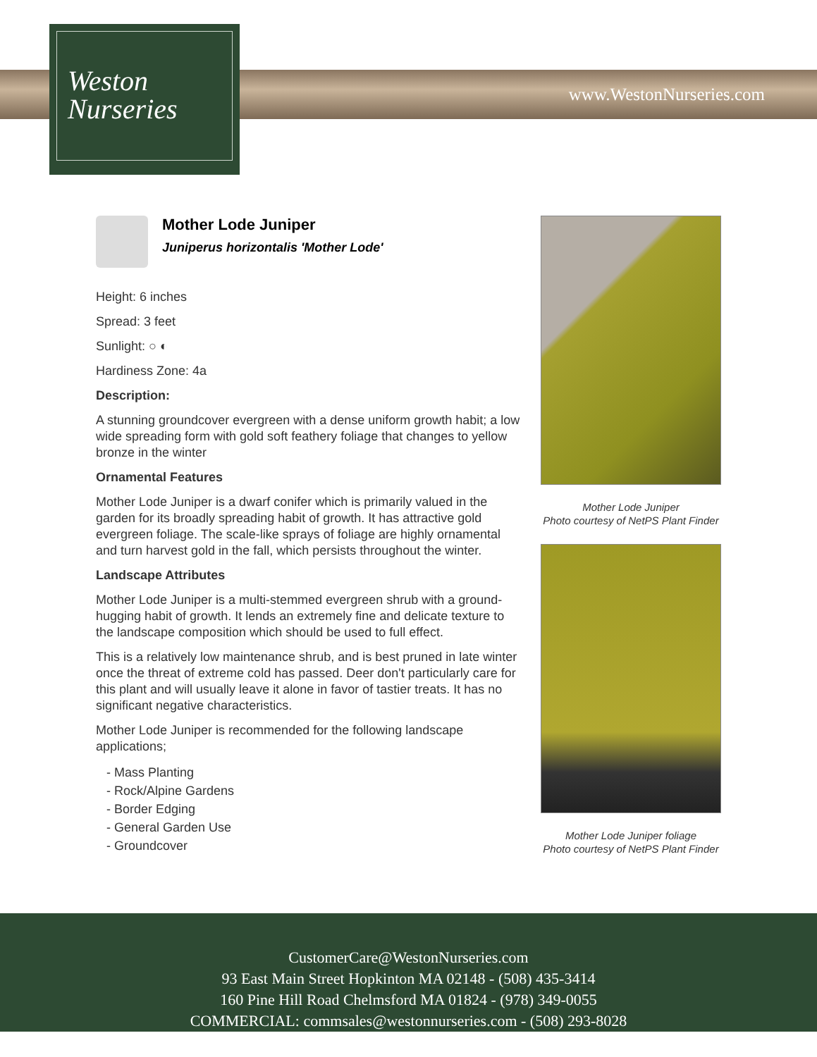Weston
Nurseries
www.WestonNurseries.com
Mother Lode Juniper
Juniperus horizontalis 'Mother Lode'
Height: 6 inches
Spread: 3 feet
Sunlight: ○ ◐
Hardiness Zone: 4a
Description:
A stunning groundcover evergreen with a dense uniform growth habit; a low wide spreading form with gold soft feathery foliage that changes to yellow bronze in the winter
Ornamental Features
Mother Lode Juniper is a dwarf conifer which is primarily valued in the garden for its broadly spreading habit of growth. It has attractive gold evergreen foliage. The scale-like sprays of foliage are highly ornamental and turn harvest gold in the fall, which persists throughout the winter.
Landscape Attributes
Mother Lode Juniper is a multi-stemmed evergreen shrub with a ground-hugging habit of growth. It lends an extremely fine and delicate texture to the landscape composition which should be used to full effect.
This is a relatively low maintenance shrub, and is best pruned in late winter once the threat of extreme cold has passed. Deer don't particularly care for this plant and will usually leave it alone in favor of tastier treats. It has no significant negative characteristics.
Mother Lode Juniper is recommended for the following landscape applications;
- Mass Planting
- Rock/Alpine Gardens
- Border Edging
- General Garden Use
- Groundcover
Mother Lode Juniper
Photo courtesy of NetPS Plant Finder
Mother Lode Juniper foliage
Photo courtesy of NetPS Plant Finder
CustomerCare@WestonNurseries.com
93 East Main Street Hopkinton MA 02148 - (508) 435-3414
160 Pine Hill Road Chelmsford MA 01824 - (978) 349-0055
COMMERCIAL: commsales@westonnurseries.com - (508) 293-8028